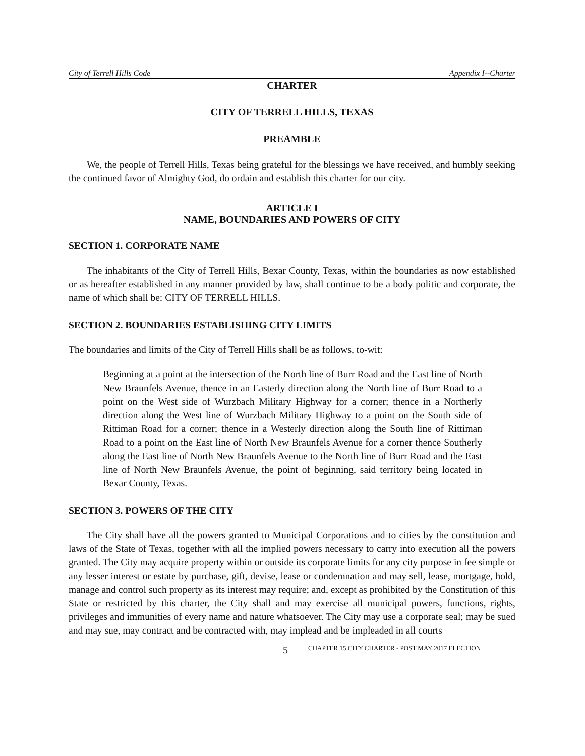City of Terrell Hills Code Appendix I--Charter
CHARTER
CITY OF TERRELL HILLS, TEXAS
PREAMBLE
We, the people of Terrell Hills, Texas being grateful for the blessings we have received, and humbly seeking the continued favor of Almighty God, do ordain and establish this charter for our city.
ARTICLE I
NAME, BOUNDARIES AND POWERS OF CITY
SECTION 1. CORPORATE NAME
The inhabitants of the City of Terrell Hills, Bexar County, Texas, within the boundaries as now established or as hereafter established in any manner provided by law, shall continue to be a body politic and corporate, the name of which shall be: CITY OF TERRELL HILLS.
SECTION 2. BOUNDARIES ESTABLISHING CITY LIMITS
The boundaries and limits of the City of Terrell Hills shall be as follows, to-wit:
Beginning at a point at the intersection of the North line of Burr Road and the East line of North New Braunfels Avenue, thence in an Easterly direction along the North line of Burr Road to a point on the West side of Wurzbach Military Highway for a corner; thence in a Northerly direction along the West line of Wurzbach Military Highway to a point on the South side of Rittiman Road for a corner; thence in a Westerly direction along the South line of Rittiman Road to a point on the East line of North New Braunfels Avenue for a corner thence Southerly along the East line of North New Braunfels Avenue to the North line of Burr Road and the East line of North New Braunfels Avenue, the point of beginning, said territory being located in Bexar County, Texas.
SECTION 3. POWERS OF THE CITY
The City shall have all the powers granted to Municipal Corporations and to cities by the constitution and laws of the State of Texas, together with all the implied powers necessary to carry into execution all the powers granted. The City may acquire property within or outside its corporate limits for any city purpose in fee simple or any lesser interest or estate by purchase, gift, devise, lease or condemnation and may sell, lease, mortgage, hold, manage and control such property as its interest may require; and, except as prohibited by the Constitution of this State or restricted by this charter, the City shall and may exercise all municipal powers, functions, rights, privileges and immunities of every name and nature whatsoever. The City may use a corporate seal; may be sued and may sue, may contract and be contracted with, may implead and be impleaded in all courts
5 CHAPTER 15 CITY CHARTER - POST MAY 2017 ELECTION